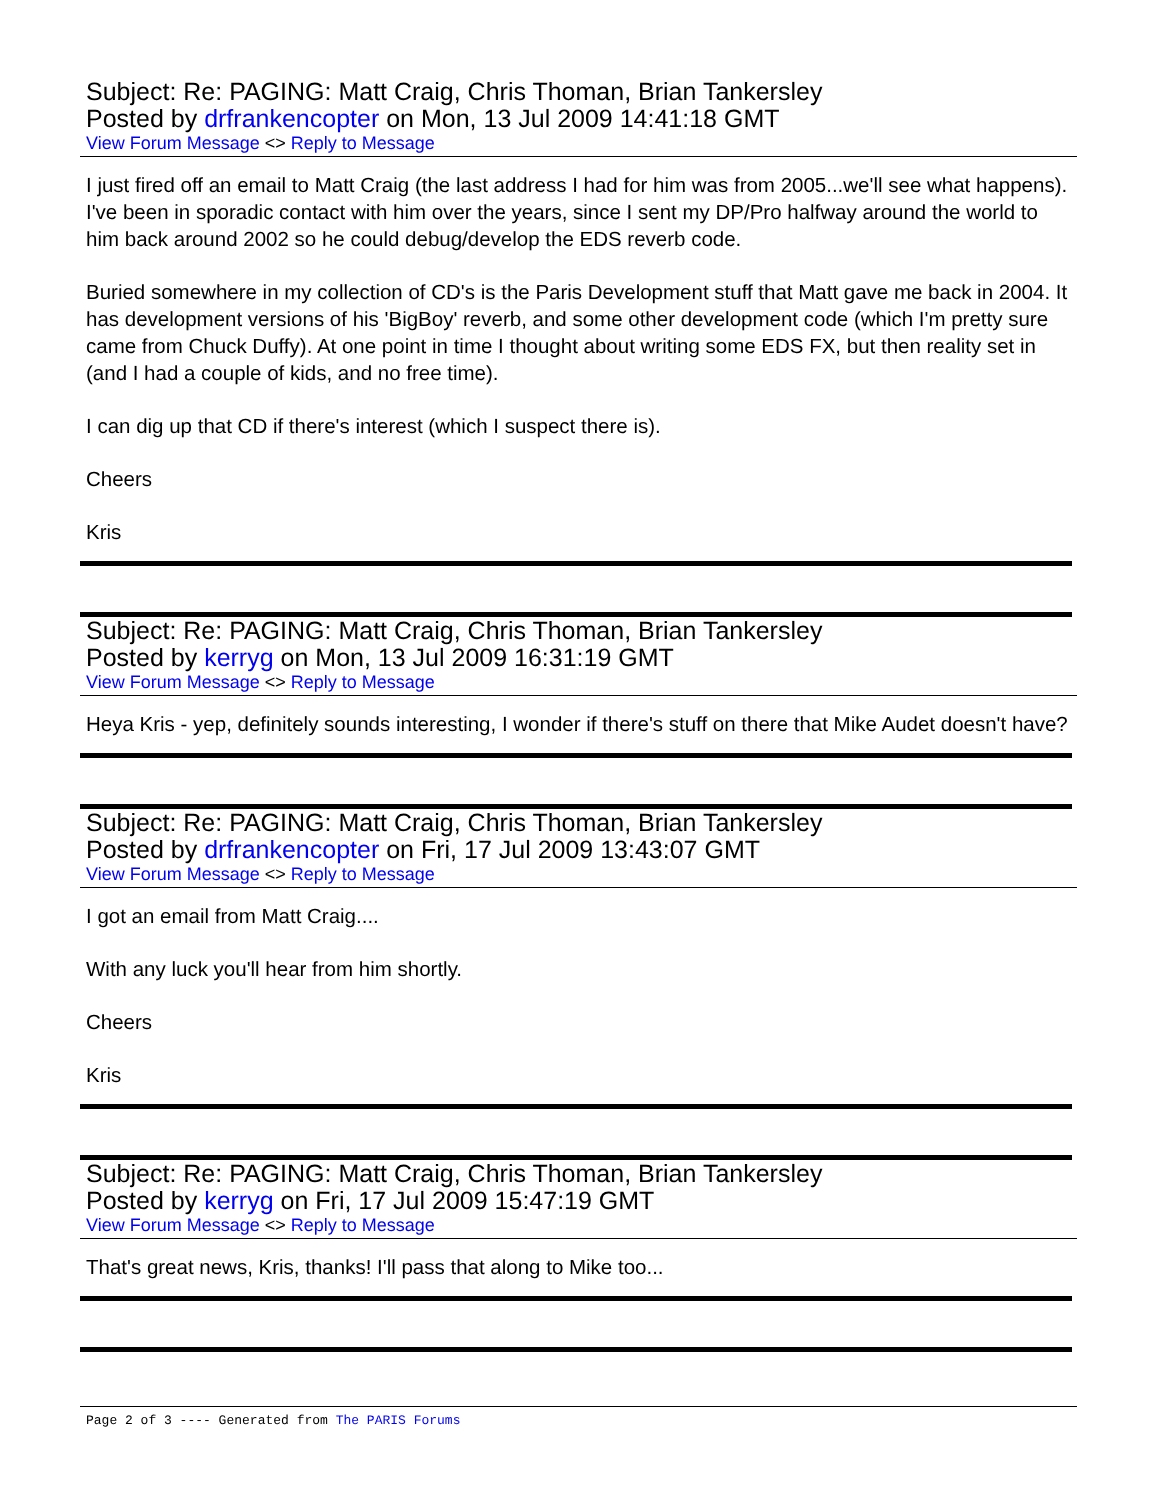Subject: Re: PAGING: Matt Craig, Chris Thoman, Brian Tankersley
Posted by drfrankencopter on Mon, 13 Jul 2009 14:41:18 GMT
View Forum Message <> Reply to Message
I just fired off an email to Matt Craig (the last address I had for him was from 2005...we'll see what happens). I've been in sporadic contact with him over the years, since I sent my DP/Pro halfway around the world to him back around 2002 so he could debug/develop the EDS reverb code.
Buried somewhere in my collection of CD's is the Paris Development stuff that Matt gave me back in 2004. It has development versions of his 'BigBoy' reverb, and some other development code (which I'm pretty sure came from Chuck Duffy). At one point in time I thought about writing some EDS FX, but then reality set in (and I had a couple of kids, and no free time).
I can dig up that CD if there's interest (which I suspect there is).
Cheers
Kris
Subject: Re: PAGING: Matt Craig, Chris Thoman, Brian Tankersley
Posted by kerryg on Mon, 13 Jul 2009 16:31:19 GMT
View Forum Message <> Reply to Message
Heya Kris - yep, definitely sounds interesting, I wonder if there's stuff on there that Mike Audet doesn't have?
Subject: Re: PAGING: Matt Craig, Chris Thoman, Brian Tankersley
Posted by drfrankencopter on Fri, 17 Jul 2009 13:43:07 GMT
View Forum Message <> Reply to Message
I got an email from Matt Craig....
With any luck you'll hear from him shortly.
Cheers
Kris
Subject: Re: PAGING: Matt Craig, Chris Thoman, Brian Tankersley
Posted by kerryg on Fri, 17 Jul 2009 15:47:19 GMT
View Forum Message <> Reply to Message
That's great news, Kris, thanks! I'll pass that along to Mike too...
Page 2 of 3 ---- Generated from The PARIS Forums